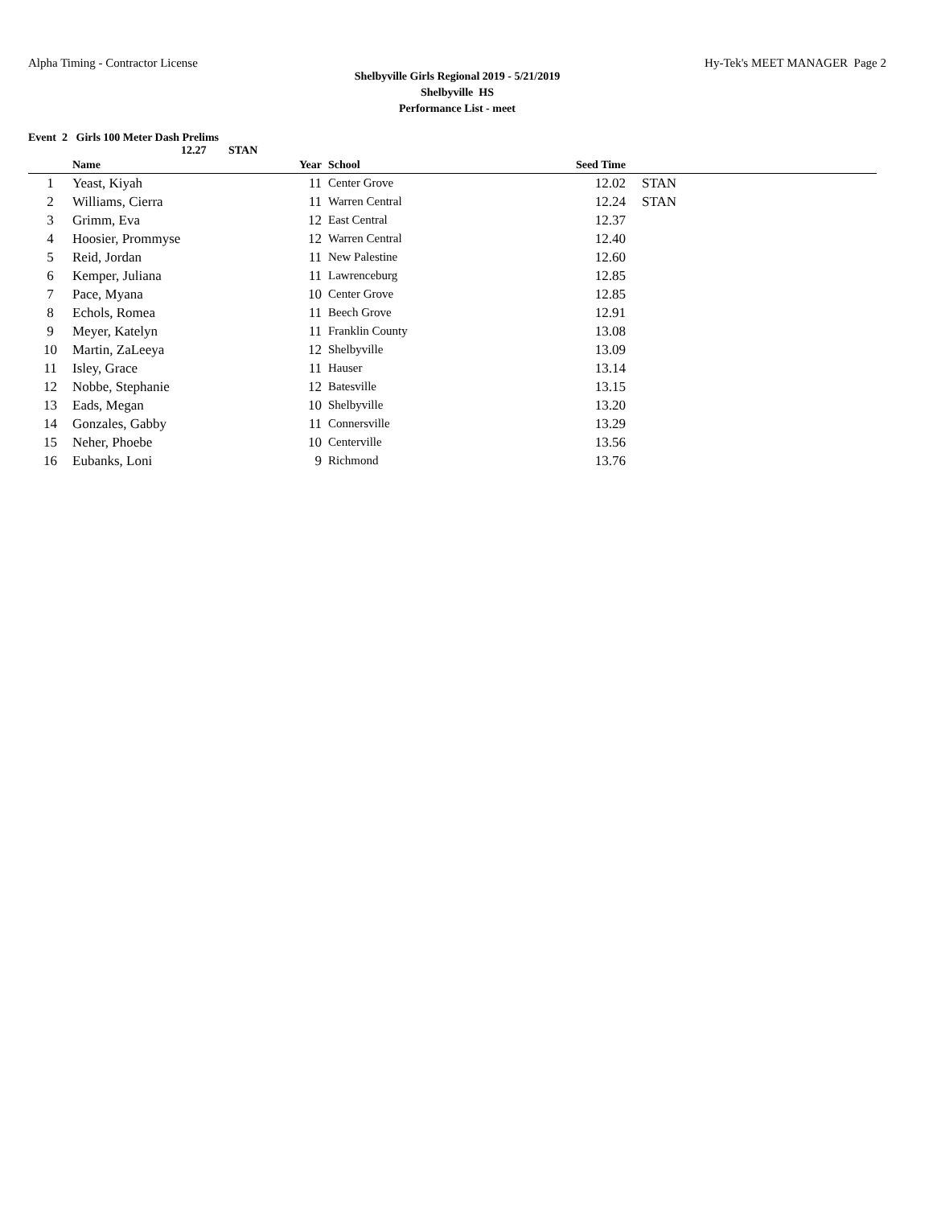Alpha Timing - Contractor License
Hy-Tek's MEET MANAGER Page 2
Shelbyville Girls Regional 2019 - 5/21/2019
Shelbyville HS
Performance List - meet
Event 2 Girls 100 Meter Dash Prelims
12.27 STAN
| | Name | Year | School | Seed Time | |
| --- | --- | --- | --- | --- | --- |
| 1 | Yeast, Kiyah | 11 | Center Grove | 12.02 | STAN |
| 2 | Williams, Cierra | 11 | Warren Central | 12.24 | STAN |
| 3 | Grimm, Eva | 12 | East Central | 12.37 | |
| 4 | Hoosier, Prommyse | 12 | Warren Central | 12.40 | |
| 5 | Reid, Jordan | 11 | New Palestine | 12.60 | |
| 6 | Kemper, Juliana | 11 | Lawrenceburg | 12.85 | |
| 7 | Pace, Myana | 10 | Center Grove | 12.85 | |
| 8 | Echols, Romea | 11 | Beech Grove | 12.91 | |
| 9 | Meyer, Katelyn | 11 | Franklin County | 13.08 | |
| 10 | Martin, ZaLeeya | 12 | Shelbyville | 13.09 | |
| 11 | Isley, Grace | 11 | Hauser | 13.14 | |
| 12 | Nobbe, Stephanie | 12 | Batesville | 13.15 | |
| 13 | Eads, Megan | 10 | Shelbyville | 13.20 | |
| 14 | Gonzales, Gabby | 11 | Connersville | 13.29 | |
| 15 | Neher, Phoebe | 10 | Centerville | 13.56 | |
| 16 | Eubanks, Loni | 9 | Richmond | 13.76 | |